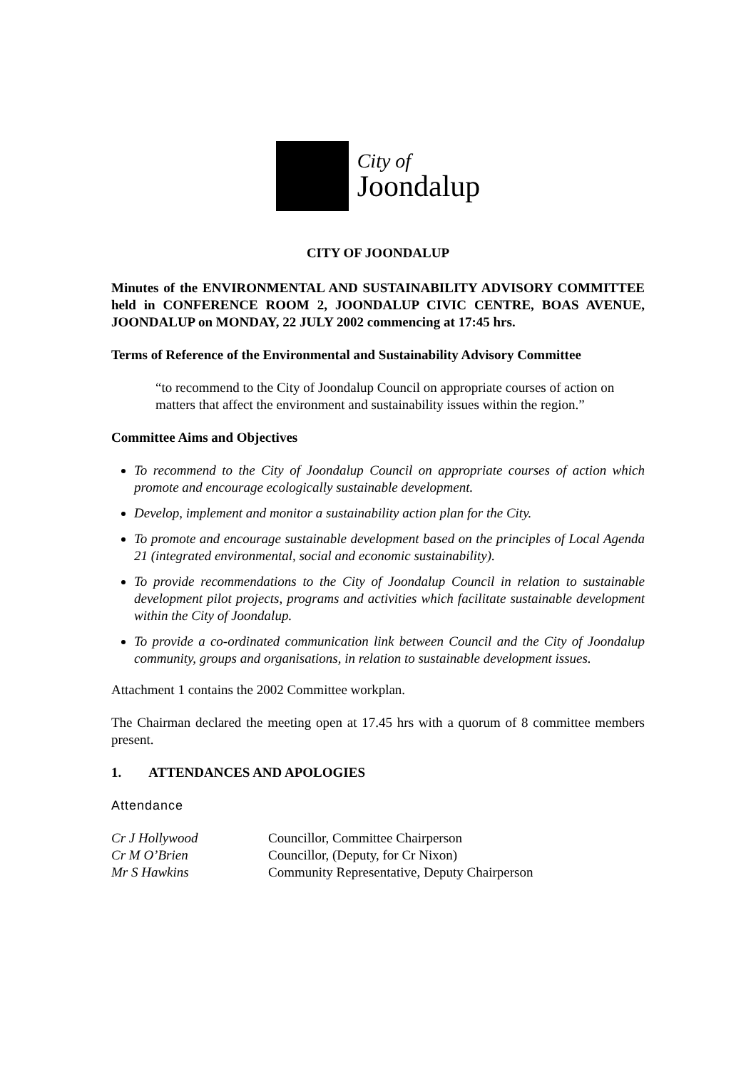City of
Joondalup
CITY OF JOONDALUP
Minutes of the ENVIRONMENTAL AND SUSTAINABILITY ADVISORY COMMITTEE held in CONFERENCE ROOM 2, JOONDALUP CIVIC CENTRE, BOAS AVENUE, JOONDALUP on MONDAY, 22 JULY 2002 commencing at 17:45 hrs.
Terms of Reference of the Environmental and Sustainability Advisory Committee
“to recommend to the City of Joondalup Council on appropriate courses of action on matters that affect the environment and sustainability issues within the region.”
Committee Aims and Objectives
To recommend to the City of Joondalup Council on appropriate courses of action which promote and encourage ecologically sustainable development.
Develop, implement and monitor a sustainability action plan for the City.
To promote and encourage sustainable development based on the principles of Local Agenda 21 (integrated environmental, social and economic sustainability).
To provide recommendations to the City of Joondalup Council in relation to sustainable development pilot projects, programs and activities which facilitate sustainable development within the City of Joondalup.
To provide a co-ordinated communication link between Council and the City of Joondalup community, groups and organisations, in relation to sustainable development issues.
Attachment 1 contains the 2002 Committee workplan.
The Chairman declared the meeting open at 17.45 hrs with a quorum of 8 committee members present.
1. ATTENDANCES AND APOLOGIES
Attendance
| Cr J Hollywood | Councillor, Committee Chairperson |
| Cr M O’Brien | Councillor, (Deputy, for Cr Nixon) |
| Mr S Hawkins | Community Representative, Deputy Chairperson |